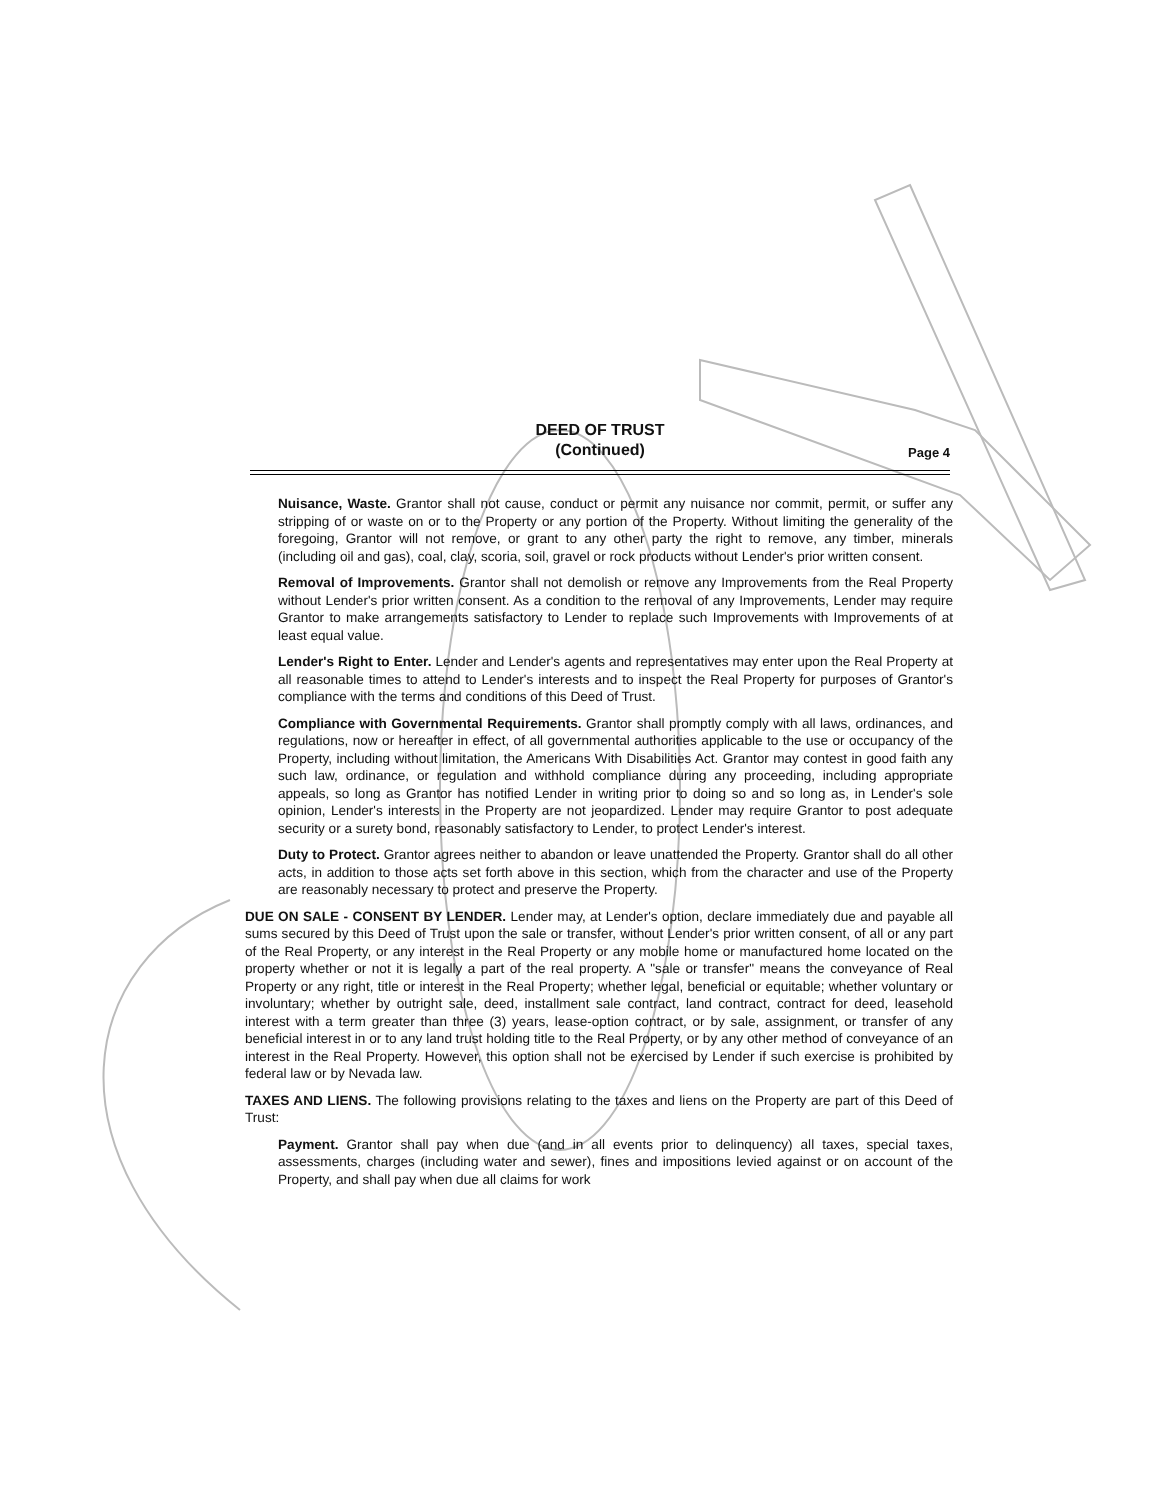DEED OF TRUST
(Continued)
Page 4
Nuisance, Waste. Grantor shall not cause, conduct or permit any nuisance nor commit, permit, or suffer any stripping of or waste on or to the Property or any portion of the Property. Without limiting the generality of the foregoing, Grantor will not remove, or grant to any other party the right to remove, any timber, minerals (including oil and gas), coal, clay, scoria, soil, gravel or rock products without Lender's prior written consent.
Removal of Improvements. Grantor shall not demolish or remove any Improvements from the Real Property without Lender's prior written consent. As a condition to the removal of any Improvements, Lender may require Grantor to make arrangements satisfactory to Lender to replace such Improvements with Improvements of at least equal value.
Lender's Right to Enter. Lender and Lender's agents and representatives may enter upon the Real Property at all reasonable times to attend to Lender's interests and to inspect the Real Property for purposes of Grantor's compliance with the terms and conditions of this Deed of Trust.
Compliance with Governmental Requirements. Grantor shall promptly comply with all laws, ordinances, and regulations, now or hereafter in effect, of all governmental authorities applicable to the use or occupancy of the Property, including without limitation, the Americans With Disabilities Act. Grantor may contest in good faith any such law, ordinance, or regulation and withhold compliance during any proceeding, including appropriate appeals, so long as Grantor has notified Lender in writing prior to doing so and so long as, in Lender's sole opinion, Lender's interests in the Property are not jeopardized. Lender may require Grantor to post adequate security or a surety bond, reasonably satisfactory to Lender, to protect Lender's interest.
Duty to Protect. Grantor agrees neither to abandon or leave unattended the Property. Grantor shall do all other acts, in addition to those acts set forth above in this section, which from the character and use of the Property are reasonably necessary to protect and preserve the Property.
DUE ON SALE - CONSENT BY LENDER. Lender may, at Lender's option, declare immediately due and payable all sums secured by this Deed of Trust upon the sale or transfer, without Lender's prior written consent, of all or any part of the Real Property, or any interest in the Real Property or any mobile home or manufactured home located on the property whether or not it is legally a part of the real property. A "sale or transfer" means the conveyance of Real Property or any right, title or interest in the Real Property; whether legal, beneficial or equitable; whether voluntary or involuntary; whether by outright sale, deed, installment sale contract, land contract, contract for deed, leasehold interest with a term greater than three (3) years, lease-option contract, or by sale, assignment, or transfer of any beneficial interest in or to any land trust holding title to the Real Property, or by any other method of conveyance of an interest in the Real Property. However, this option shall not be exercised by Lender if such exercise is prohibited by federal law or by Nevada law.
TAXES AND LIENS. The following provisions relating to the taxes and liens on the Property are part of this Deed of Trust:
Payment. Grantor shall pay when due (and in all events prior to delinquency) all taxes, special taxes, assessments, charges (including water and sewer), fines and impositions levied against or on account of the Property, and shall pay when due all claims for work